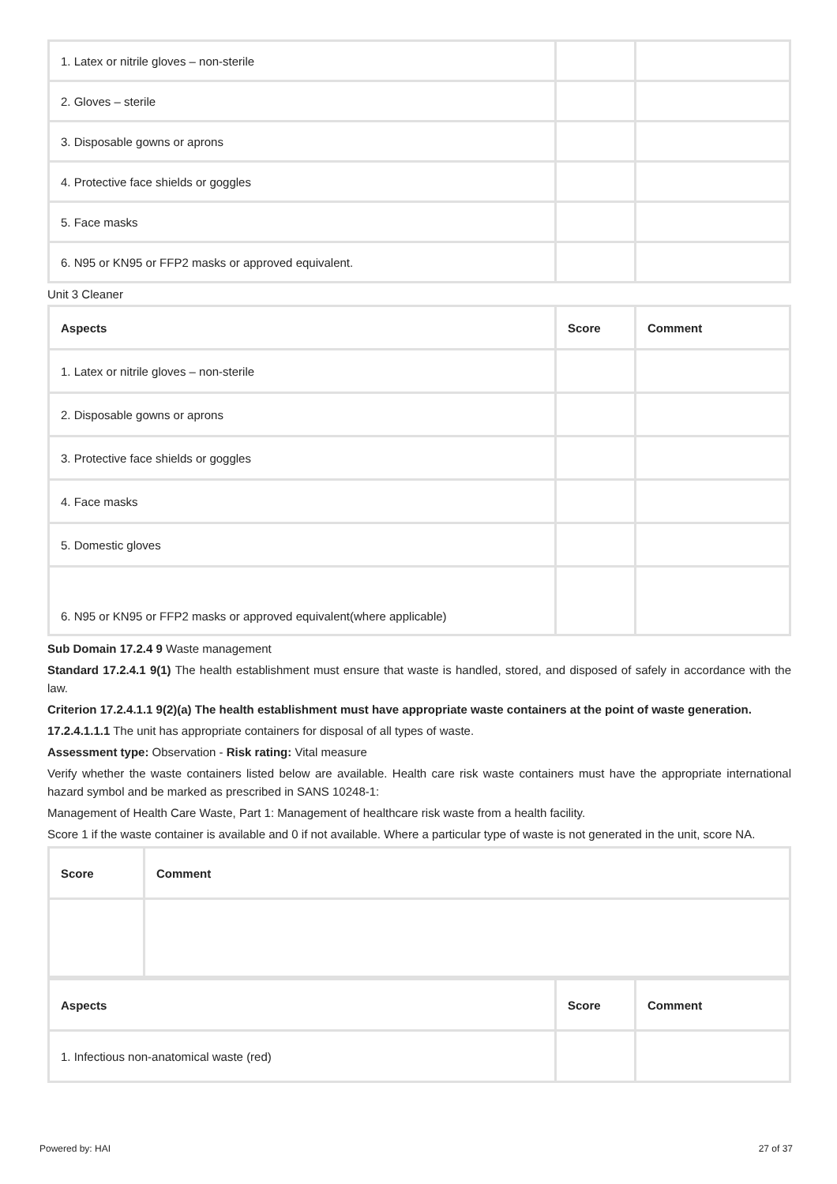| 1. Latex or nitrile gloves – non-sterile | | |
| 2. Gloves – sterile | | |
| 3. Disposable gowns or aprons | | |
| 4. Protective face shields or goggles | | |
| 5. Face masks | | |
| 6. N95 or KN95 or FFP2 masks or approved equivalent. | | |
Unit 3 Cleaner
| Aspects | Score | Comment |
| --- | --- | --- |
| 1. Latex or nitrile gloves – non-sterile | | |
| 2. Disposable gowns or aprons | | |
| 3. Protective face shields or goggles | | |
| 4. Face masks | | |
| 5. Domestic gloves | | |
| 6. N95 or KN95 or FFP2 masks or approved equivalent(where applicable) | | |
Sub Domain 17.2.4 9 Waste management
Standard 17.2.4.1 9(1) The health establishment must ensure that waste is handled, stored, and disposed of safely in accordance with the law.
Criterion 17.2.4.1.1 9(2)(a) The health establishment must have appropriate waste containers at the point of waste generation.
17.2.4.1.1.1 The unit has appropriate containers for disposal of all types of waste.
Assessment type: Observation - Risk rating: Vital measure
Verify whether the waste containers listed below are available. Health care risk waste containers must have the appropriate international hazard symbol and be marked as prescribed in SANS 10248-1:
Management of Health Care Waste, Part 1: Management of healthcare risk waste from a health facility.
Score 1 if the waste container is available and 0 if not available. Where a particular type of waste is not generated in the unit, score NA.
| Score | Comment |
| --- | --- |
| Aspects | Score | Comment |
| --- | --- | --- |
| 1. Infectious non-anatomical waste (red) | | |
Powered by: HAI 27 of 37